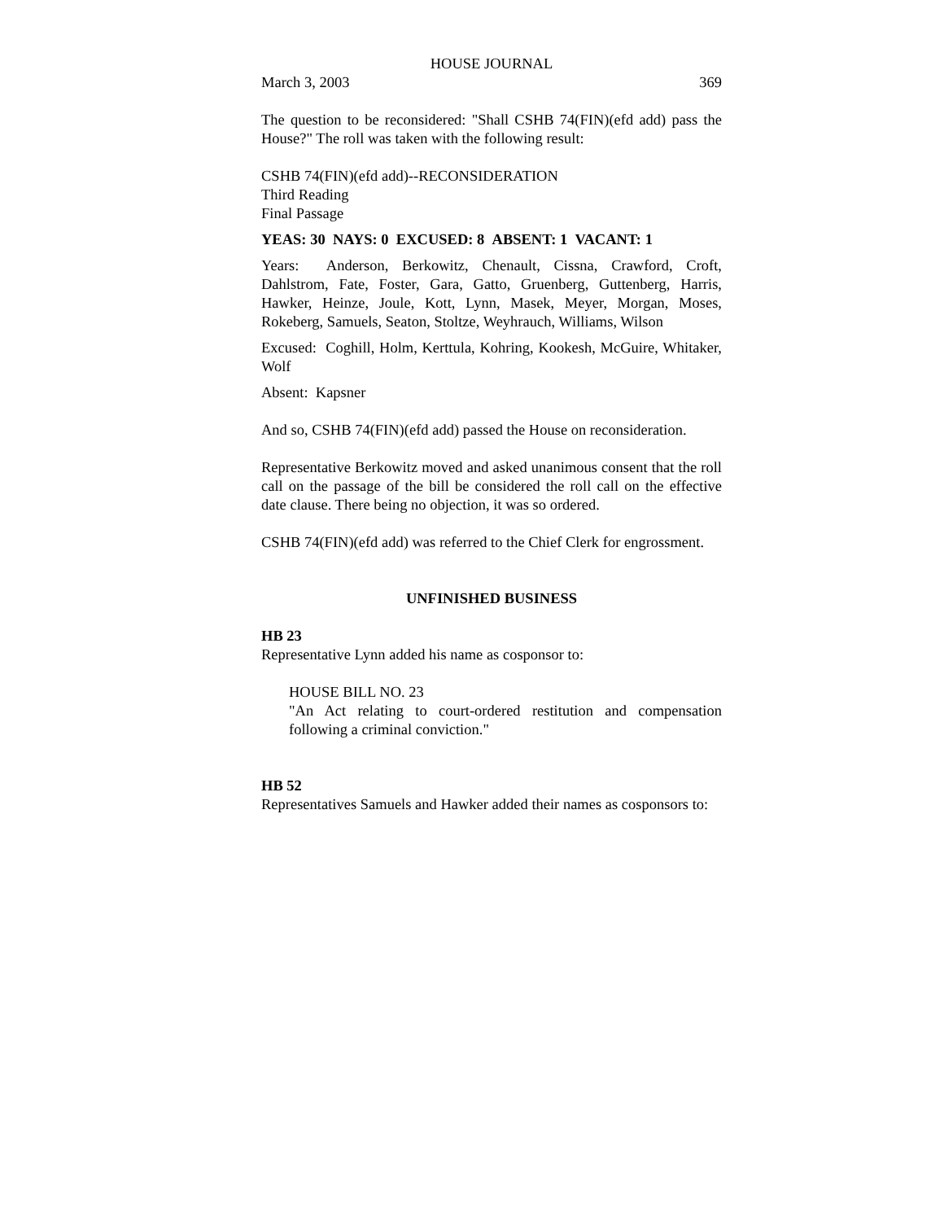HOUSE JOURNAL
March 3, 2003 369
The question to be reconsidered: "Shall CSHB 74(FIN)(efd add) pass the House?" The roll was taken with the following result:
CSHB 74(FIN)(efd add)--RECONSIDERATION
Third Reading
Final Passage
YEAS: 30 NAYS: 0 EXCUSED: 8 ABSENT: 1 VACANT: 1
Years: Anderson, Berkowitz, Chenault, Cissna, Crawford, Croft, Dahlstrom, Fate, Foster, Gara, Gatto, Gruenberg, Guttenberg, Harris, Hawker, Heinze, Joule, Kott, Lynn, Masek, Meyer, Morgan, Moses, Rokeberg, Samuels, Seaton, Stoltze, Weyhrauch, Williams, Wilson
Excused: Coghill, Holm, Kerttula, Kohring, Kookesh, McGuire, Whitaker, Wolf
Absent: Kapsner
And so, CSHB 74(FIN)(efd add) passed the House on reconsideration.
Representative Berkowitz moved and asked unanimous consent that the roll call on the passage of the bill be considered the roll call on the effective date clause. There being no objection, it was so ordered.
CSHB 74(FIN)(efd add) was referred to the Chief Clerk for engrossment.
UNFINISHED BUSINESS
HB 23
Representative Lynn added his name as cosponsor to:
HOUSE BILL NO. 23
"An Act relating to court-ordered restitution and compensation following a criminal conviction."
HB 52
Representatives Samuels and Hawker added their names as cosponsors to: